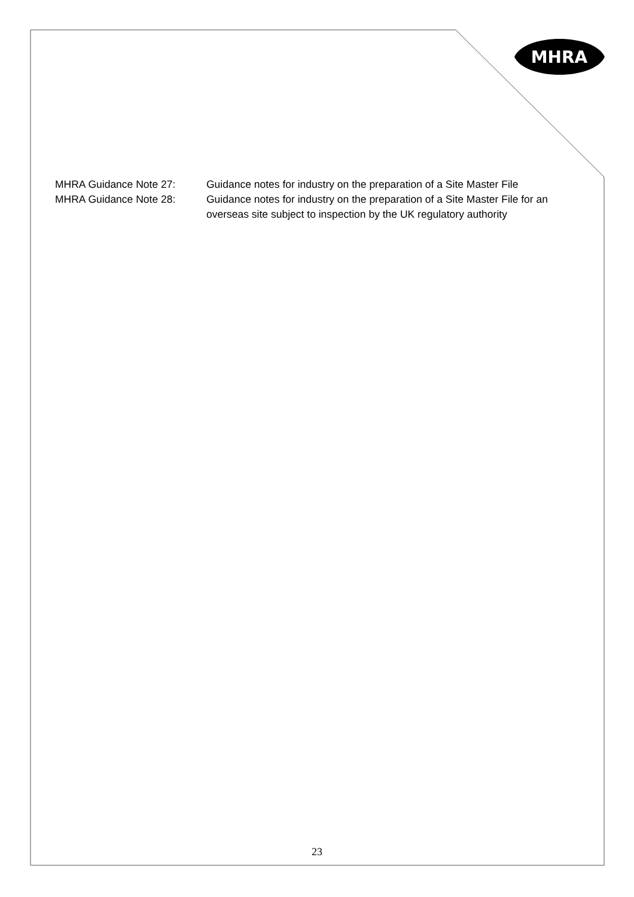MHRA
MHRA Guidance Note 27: Guidance notes for industry on the preparation of a Site Master File
MHRA Guidance Note 28: Guidance notes for industry on the preparation of a Site Master File for an overseas site subject to inspection by the UK regulatory authority
23